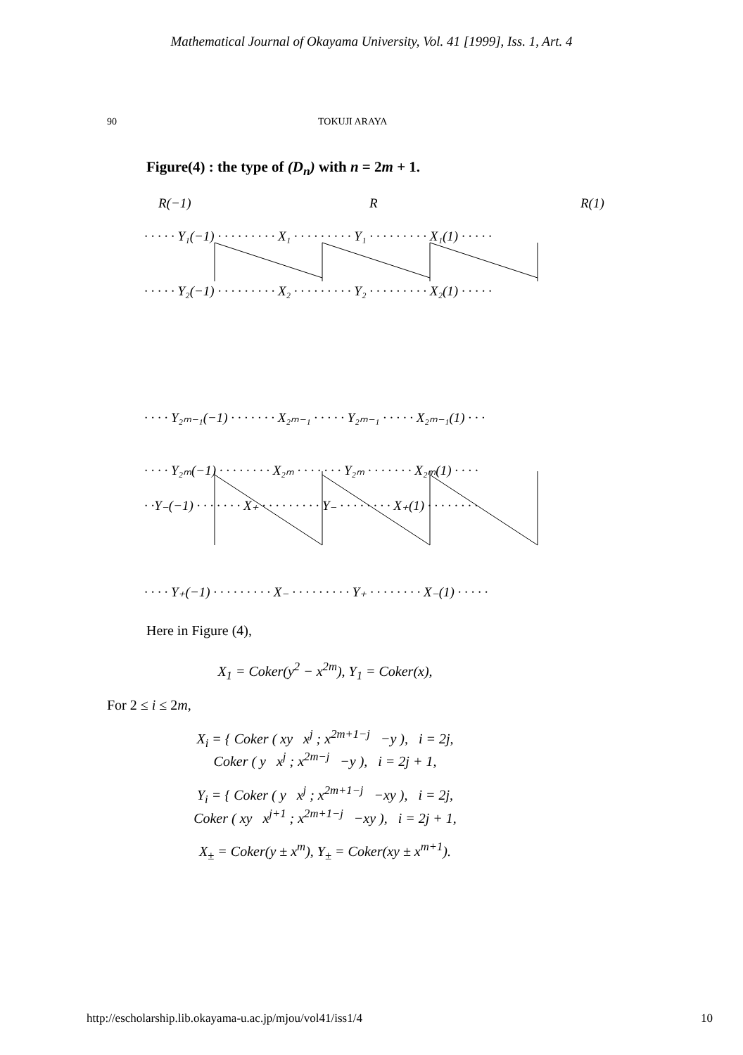Mathematical Journal of Okayama University, Vol. 41 [1999], Iss. 1, Art. 4
90 TOKUJI ARAYA
Figure(4) : the type of (D<sub>n</sub>) with n = 2m + 1.
R(−1)
R
R(1)
· · · · · Y₁(−1) · · · · · · · · · X₁ · · · · · · · · · Y₁ · · · · · · · · · X₁(1) · · · · ·
· · · · · Y₂(−1) · · · · · · · · · X₂ · · · · · · · · · Y₂ · · · · · · · · · X₂(1) · · · · ·
· · · · Y₂ₘ₋₁(−1) · · · · · · · X₂ₘ₋₁ · · · · · Y₂ₘ₋₁ · · · · · X₂ₘ₋₁(1) · · ·
· · · · Y₂ₘ(−1) · · · · · · · · X₂ₘ · · · · · · · Y₂ₘ · · · · · · · X₂ₘ(1) · · · ·
· ·Y₋(−1) · · · · · · · X₊ · · · · · · · · · Y₋ · · · · · · · · X₊(1) · · · · · · · ·
· · · · Y₊(−1) · · · · · · · · · X₋ · · · · · · · · · Y₊ · · · · · · · · X₋(1) · · · · ·
Here in Figure (4),
X<sub>1</sub> = Coker(y<sup>2</sup> − x<sup>2m</sup>), Y<sub>1</sub> = Coker(x),
For 2 ≤ i ≤ 2m,
X<sub>i</sub> = { Coker ( xy x<sup>j</sup> ; x<sup>2m+1−j</sup> −y ), i = 2j,
Coker ( y x<sup>j</sup> ; x<sup>2m−j</sup> −y ), i = 2j + 1,
Y<sub>i</sub> = { Coker ( y x<sup>j</sup> ; x<sup>2m+1−j</sup> −xy ), i = 2j,
Coker ( xy x<sup>j+1</sup> ; x<sup>2m+1−j</sup> −xy ), i = 2j + 1,
X<sub>±</sub> = Coker(y ± x<sup>m</sup>), Y<sub>±</sub> = Coker(xy ± x<sup>m+1</sup>).
http://escholarship.lib.okayama-u.ac.jp/mjou/vol41/iss1/4 10